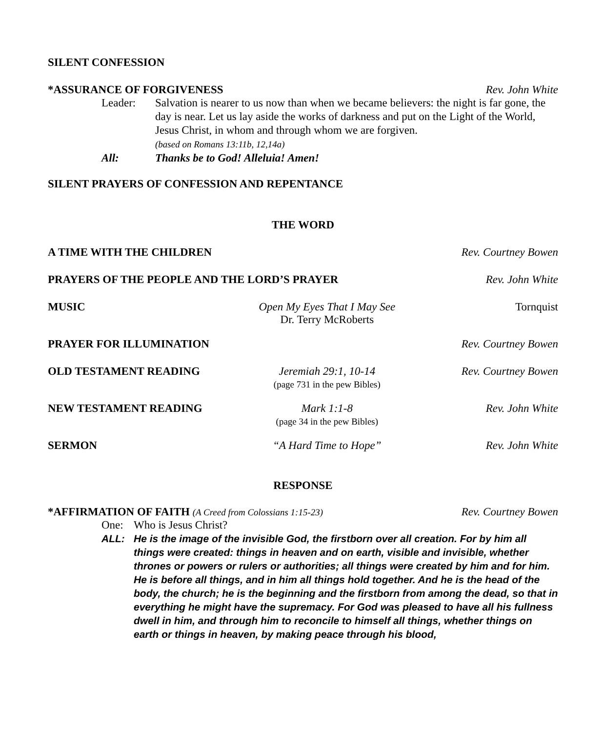SILENT CONFESSION
*ASSURANCE OF FORGIVENESS Rev. John White
Leader: Salvation is nearer to us now than when we became believers: the night is far gone, the day is near. Let us lay aside the works of darkness and put on the Light of the World, Jesus Christ, in whom and through whom we are forgiven.
(based on Romans 13:11b, 12,14a)
All: Thanks be to God! Alleluia! Amen!
SILENT PRAYERS OF CONFESSION AND REPENTANCE
THE WORD
A TIME WITH THE CHILDREN Rev. Courtney Bowen
PRAYERS OF THE PEOPLE AND THE LORD’S PRAYER Rev. John White
MUSIC Open My Eyes That I May See
Dr. Terry McRoberts Tornquist
PRAYER FOR ILLUMINATION Rev. Courtney Bowen
OLD TESTAMENT READING Jeremiah 29:1, 10-14
(page 731 in the pew Bibles) Rev. Courtney Bowen
NEW TESTAMENT READING Mark 1:1-8
(page 34 in the pew Bibles) Rev. John White
SERMON “A Hard Time to Hope” Rev. John White
RESPONSE
*AFFIRMATION OF FAITH (A Creed from Colossians 1:15-23) Rev. Courtney Bowen
One: Who is Jesus Christ?
ALL: He is the image of the invisible God, the firstborn over all creation. For by him all things were created: things in heaven and on earth, visible and invisible, whether thrones or powers or rulers or authorities; all things were created by him and for him. He is before all things, and in him all things hold together. And he is the head of the body, the church; he is the beginning and the firstborn from among the dead, so that in everything he might have the supremacy. For God was pleased to have all his fullness dwell in him, and through him to reconcile to himself all things, whether things on earth or things in heaven, by making peace through his blood,